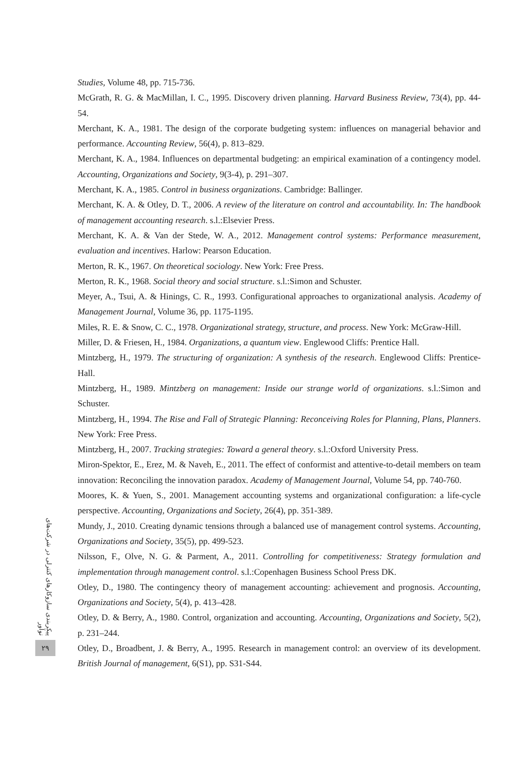Studies, Volume 48, pp. 715-736.
McGrath, R. G. & MacMillan, I. C., 1995. Discovery driven planning. Harvard Business Review, 73(4), pp. 44-54.
Merchant, K. A., 1981. The design of the corporate budgeting system: influences on managerial behavior and performance. Accounting Review, 56(4), p. 813–829.
Merchant, K. A., 1984. Influences on departmental budgeting: an empirical examination of a contingency model. Accounting, Organizations and Society, 9(3-4), p. 291–307.
Merchant, K. A., 1985. Control in business organizations. Cambridge: Ballinger.
Merchant, K. A. & Otley, D. T., 2006. A review of the literature on control and accountability. In: The handbook of management accounting research. s.l.:Elsevier Press.
Merchant, K. A. & Van der Stede, W. A., 2012. Management control systems: Performance measurement, evaluation and incentives. Harlow: Pearson Education.
Merton, R. K., 1967. On theoretical sociology. New York: Free Press.
Merton, R. K., 1968. Social theory and social structure. s.l.:Simon and Schuster.
Meyer, A., Tsui, A. & Hinings, C. R., 1993. Configurational approaches to organizational analysis. Academy of Management Journal, Volume 36, pp. 1175-1195.
Miles, R. E. & Snow, C. C., 1978. Organizational strategy, structure, and process. New York: McGraw-Hill.
Miller, D. & Friesen, H., 1984. Organizations, a quantum view. Englewood Cliffs: Prentice Hall.
Mintzberg, H., 1979. The structuring of organization: A synthesis of the research. Englewood Cliffs: Prentice-Hall.
Mintzberg, H., 1989. Mintzberg on management: Inside our strange world of organizations. s.l.:Simon and Schuster.
Mintzberg, H., 1994. The Rise and Fall of Strategic Planning: Reconceiving Roles for Planning, Plans, Planners. New York: Free Press.
Mintzberg, H., 2007. Tracking strategies: Toward a general theory. s.l.:Oxford University Press.
Miron-Spektor, E., Erez, M. & Naveh, E., 2011. The effect of conformist and attentive-to-detail members on team innovation: Reconciling the innovation paradox. Academy of Management Journal, Volume 54, pp. 740-760.
Moores, K. & Yuen, S., 2001. Management accounting systems and organizational configuration: a life-cycle perspective. Accounting, Organizations and Society, 26(4), pp. 351-389.
Mundy, J., 2010. Creating dynamic tensions through a balanced use of management control systems. Accounting, Organizations and Society, 35(5), pp. 499-523.
Nilsson, F., Olve, N. G. & Parment, A., 2011. Controlling for competitiveness: Strategy formulation and implementation through management control. s.l.:Copenhagen Business School Press DK.
Otley, D., 1980. The contingency theory of management accounting: achievement and prognosis. Accounting, Organizations and Society, 5(4), p. 413–428.
Otley, D. & Berry, A., 1980. Control, organization and accounting. Accounting, Organizations and Society, 5(2), p. 231–244.
Otley, D., Broadbent, J. & Berry, A., 1995. Research in management control: an overview of its development. British Journal of management, 6(S1), pp. S31-S44.
پیکربندی سازوکارهای کنترلی در شرکت‌های نوآور
۲۹